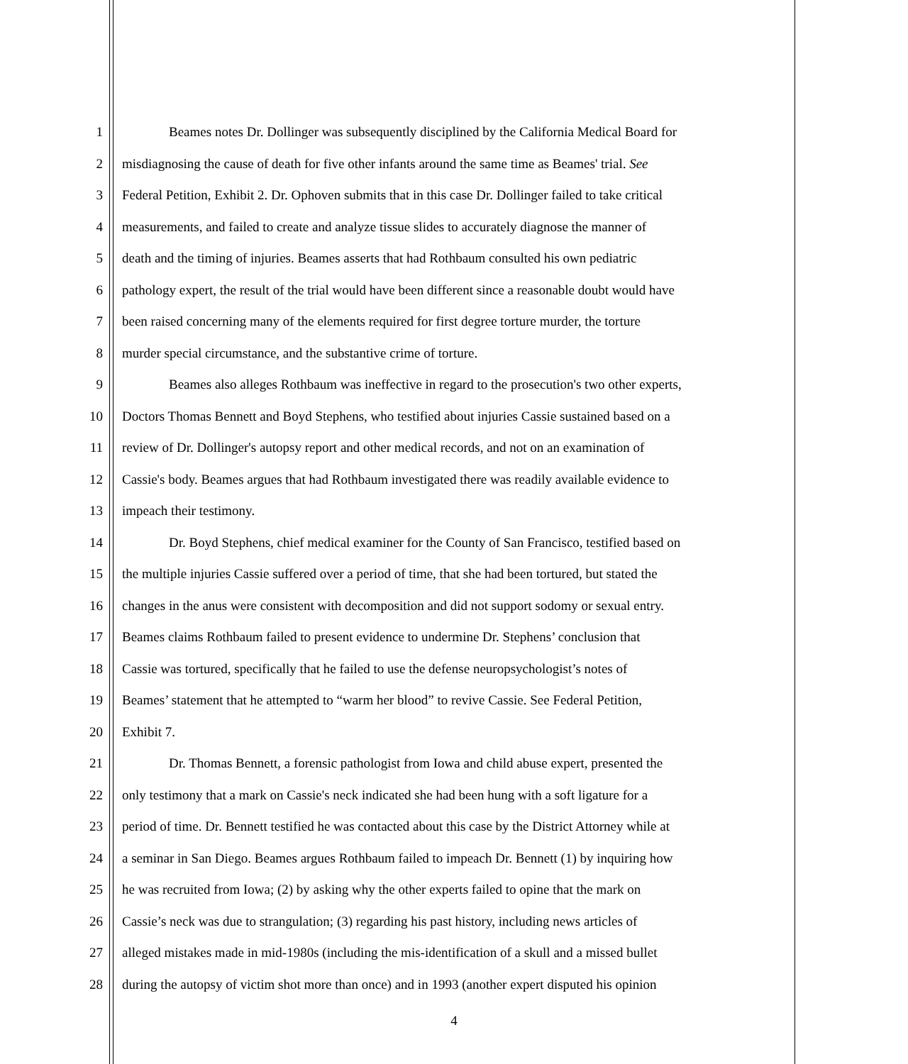1 Beames notes Dr. Dollinger was subsequently disciplined by the California Medical Board for
2 misdiagnosing the cause of death for five other infants around the same time as Beames' trial. See
3 Federal Petition, Exhibit 2. Dr. Ophoven submits that in this case Dr. Dollinger failed to take critical
4 measurements, and failed to create and analyze tissue slides to accurately diagnose the manner of
5 death and the timing of injuries. Beames asserts that had Rothbaum consulted his own pediatric
6 pathology expert, the result of the trial would have been different since a reasonable doubt would have
7 been raised concerning many of the elements required for first degree torture murder, the torture
8 murder special circumstance, and the substantive crime of torture.
9 Beames also alleges Rothbaum was ineffective in regard to the prosecution's two other experts,
10 Doctors Thomas Bennett and Boyd Stephens, who testified about injuries Cassie sustained based on a
11 review of Dr. Dollinger's autopsy report and other medical records, and not on an examination of
12 Cassie's body. Beames argues that had Rothbaum investigated there was readily available evidence to
13 impeach their testimony.
14 Dr. Boyd Stephens, chief medical examiner for the County of San Francisco, testified based on
15 the multiple injuries Cassie suffered over a period of time, that she had been tortured, but stated the
16 changes in the anus were consistent with decomposition and did not support sodomy or sexual entry.
17 Beames claims Rothbaum failed to present evidence to undermine Dr. Stephens’ conclusion that
18 Cassie was tortured, specifically that he failed to use the defense neuropsychologist’s notes of
19 Beames’ statement that he attempted to “warm her blood” to revive Cassie. See Federal Petition,
20 Exhibit 7.
21 Dr. Thomas Bennett, a forensic pathologist from Iowa and child abuse expert, presented the
22 only testimony that a mark on Cassie's neck indicated she had been hung with a soft ligature for a
23 period of time. Dr. Bennett testified he was contacted about this case by the District Attorney while at
24 a seminar in San Diego. Beames argues Rothbaum failed to impeach Dr. Bennett (1) by inquiring how
25 he was recruited from Iowa; (2) by asking why the other experts failed to opine that the mark on
26 Cassie’s neck was due to strangulation; (3) regarding his past history, including news articles of
27 alleged mistakes made in mid-1980s (including the mis-identification of a skull and a missed bullet
28 during the autopsy of victim shot more than once) and in 1993 (another expert disputed his opinion
4